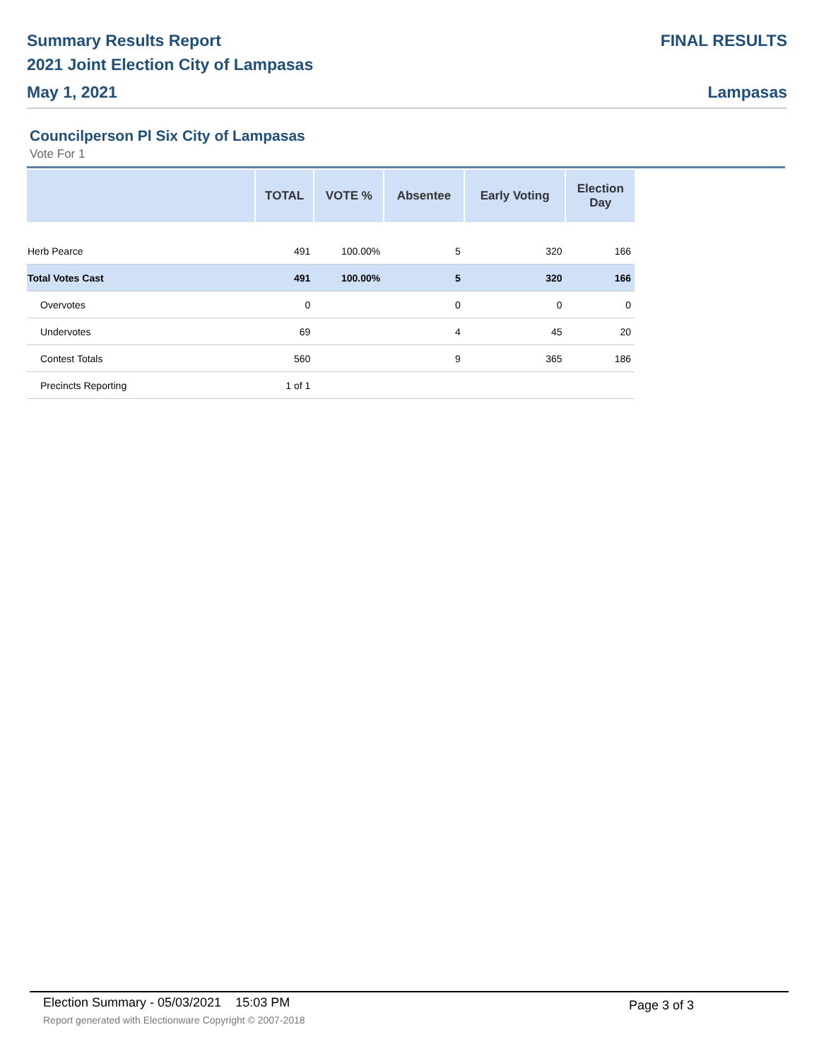Summary Results Report
2021 Joint Election City of Lampasas
May 1, 2021
FINAL RESULTS
Lampasas
Councilperson Pl Six City of Lampasas
Vote For 1
| | TOTAL | VOTE % | Absentee | Early Voting | Election Day |
| --- | --- | --- | --- | --- | --- |
| Herb Pearce | 491 | 100.00% | 5 | 320 | 166 |
| Total Votes Cast | 491 | 100.00% | 5 | 320 | 166 |
| Overvotes | 0 | | 0 | 0 | 0 |
| Undervotes | 69 | | 4 | 45 | 20 |
| Contest Totals | 560 | | 9 | 365 | 186 |
| Precincts Reporting | 1 of 1 | | | | |
Election Summary - 05/03/2021 15:03 PM
Page 3 of 3
Report generated with Electionware Copyright © 2007-2018